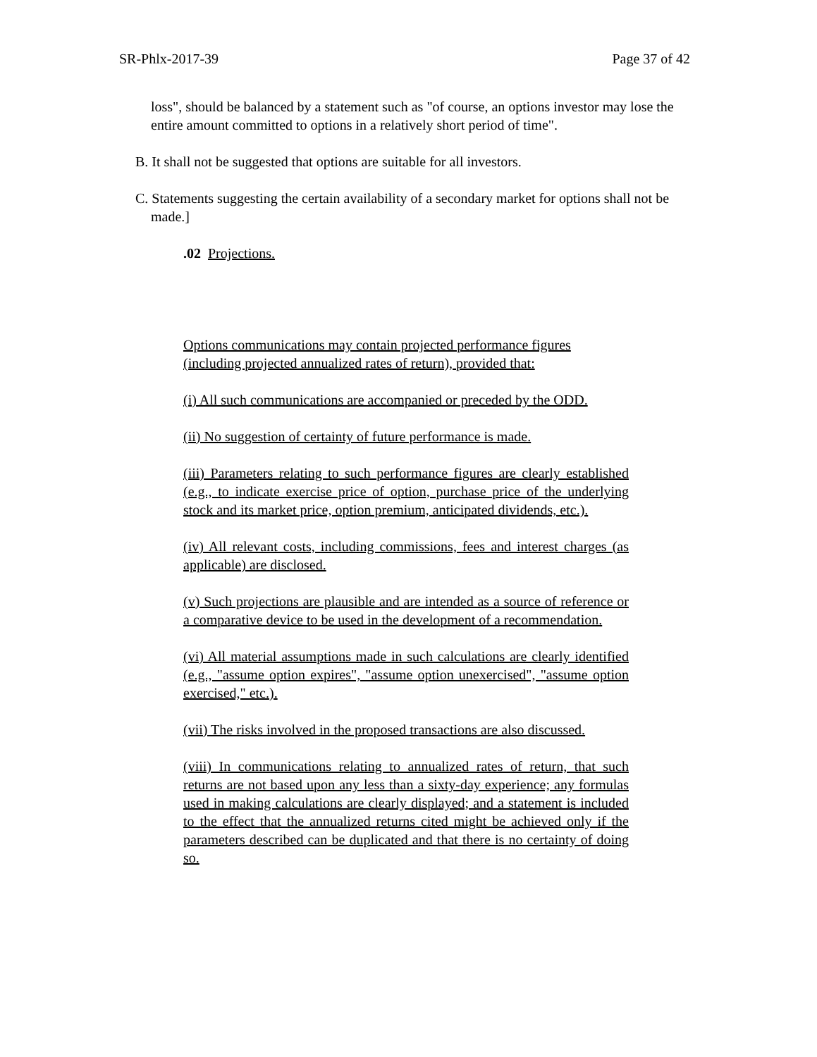SR-Phlx-2017-39 Page 37 of 42
loss", should be balanced by a statement such as "of course, an options investor may lose the entire amount committed to options in a relatively short period of time".
B. It shall not be suggested that options are suitable for all investors.
C. Statements suggesting the certain availability of a secondary market for options shall not be made.]
.02 Projections.
Options communications may contain projected performance figures (including projected annualized rates of return), provided that:
(i) All such communications are accompanied or preceded by the ODD.
(ii) No suggestion of certainty of future performance is made.
(iii) Parameters relating to such performance figures are clearly established (e.g., to indicate exercise price of option, purchase price of the underlying stock and its market price, option premium, anticipated dividends, etc.).
(iv) All relevant costs, including commissions, fees and interest charges (as applicable) are disclosed.
(v) Such projections are plausible and are intended as a source of reference or a comparative device to be used in the development of a recommendation.
(vi) All material assumptions made in such calculations are clearly identified (e.g., "assume option expires", "assume option unexercised", "assume option exercised," etc.).
(vii) The risks involved in the proposed transactions are also discussed.
(viii) In communications relating to annualized rates of return, that such returns are not based upon any less than a sixty-day experience; any formulas used in making calculations are clearly displayed; and a statement is included to the effect that the annualized returns cited might be achieved only if the parameters described can be duplicated and that there is no certainty of doing so.